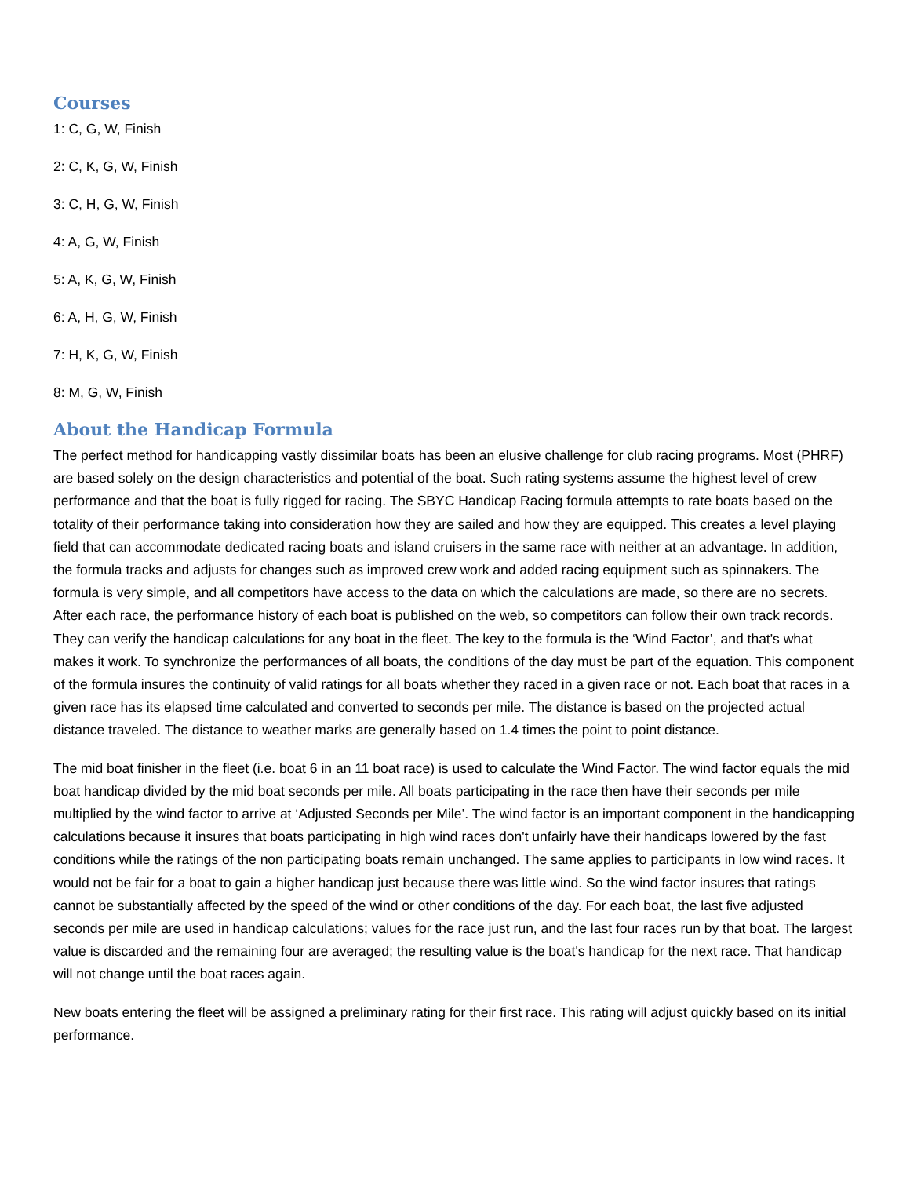Courses
1: C, G, W, Finish
2: C, K, G, W, Finish
3: C, H, G, W, Finish
4: A, G, W, Finish
5: A, K, G, W, Finish
6: A, H, G, W, Finish
7: H, K, G, W, Finish
8: M, G, W, Finish
About the Handicap Formula
The perfect method for handicapping vastly dissimilar boats has been an elusive challenge for club racing programs. Most (PHRF) are based solely on the design characteristics and potential of the boat. Such rating systems assume the highest level of crew performance and that the boat is fully rigged for racing. The SBYC Handicap Racing formula attempts to rate boats based on the totality of their performance taking into consideration how they are sailed and how they are equipped. This creates a level playing field that can accommodate dedicated racing boats and island cruisers in the same race with neither at an advantage. In addition, the formula tracks and adjusts for changes such as improved crew work and added racing equipment such as spinnakers. The formula is very simple, and all competitors have access to the data on which the calculations are made, so there are no secrets. After each race, the performance history of each boat is published on the web, so competitors can follow their own track records. They can verify the handicap calculations for any boat in the fleet. The key to the formula is the ‘Wind Factor’, and that's what makes it work. To synchronize the performances of all boats, the conditions of the day must be part of the equation. This component of the formula insures the continuity of valid ratings for all boats whether they raced in a given race or not. Each boat that races in a given race has its elapsed time calculated and converted to seconds per mile. The distance is based on the projected actual distance traveled. The distance to weather marks are generally based on 1.4 times the point to point distance.
The mid boat finisher in the fleet (i.e. boat 6 in an 11 boat race) is used to calculate the Wind Factor. The wind factor equals the mid boat handicap divided by the mid boat seconds per mile. All boats participating in the race then have their seconds per mile multiplied by the wind factor to arrive at ‘Adjusted Seconds per Mile’. The wind factor is an important component in the handicapping calculations because it insures that boats participating in high wind races don't unfairly have their handicaps lowered by the fast conditions while the ratings of the non participating boats remain unchanged. The same applies to participants in low wind races. It would not be fair for a boat to gain a higher handicap just because there was little wind. So the wind factor insures that ratings cannot be substantially affected by the speed of the wind or other conditions of the day. For each boat, the last five adjusted seconds per mile are used in handicap calculations; values for the race just run, and the last four races run by that boat. The largest value is discarded and the remaining four are averaged; the resulting value is the boat's handicap for the next race. That handicap will not change until the boat races again.
New boats entering the fleet will be assigned a preliminary rating for their first race. This rating will adjust quickly based on its initial performance.